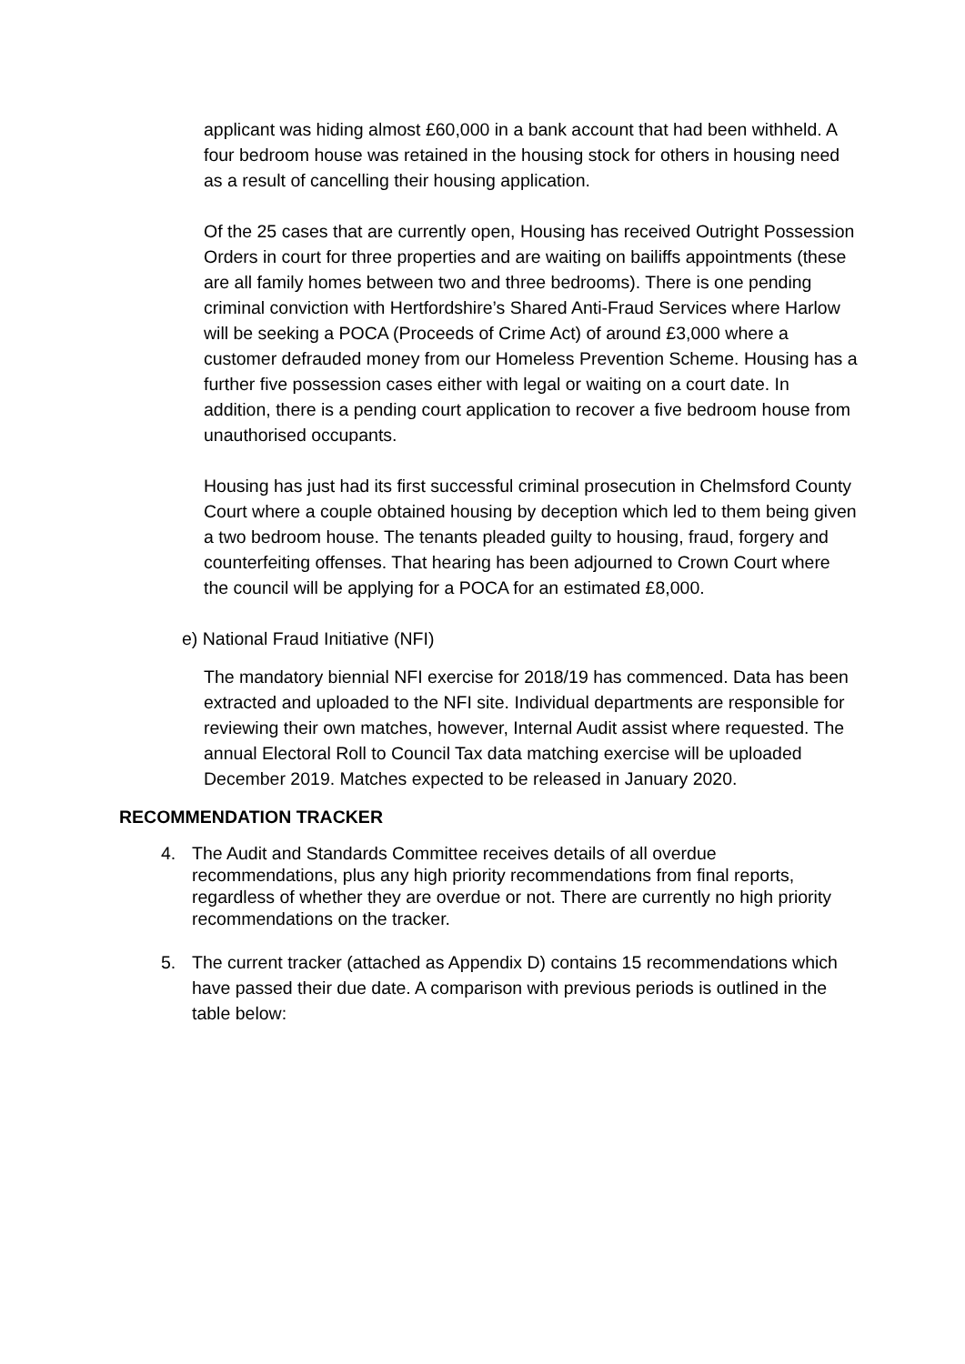applicant was hiding almost £60,000 in a bank account that had been withheld. A four bedroom house was retained in the housing stock for others in housing need as a result of cancelling their housing application.
Of the 25 cases that are currently open, Housing has received Outright Possession Orders in court for three properties and are waiting on bailiffs appointments (these are all family homes between two and three bedrooms). There is one pending criminal conviction with Hertfordshire’s Shared Anti-Fraud Services where Harlow will be seeking a POCA (Proceeds of Crime Act) of around £3,000 where a customer defrauded money from our Homeless Prevention Scheme. Housing has a further five possession cases either with legal or waiting on a court date. In addition, there is a pending court application to recover a five bedroom house from unauthorised occupants.
Housing has just had its first successful criminal prosecution in Chelmsford County Court where a couple obtained housing by deception which led to them being given a two bedroom house. The tenants pleaded guilty to housing, fraud, forgery and counterfeiting offenses. That hearing has been adjourned to Crown Court where the council will be applying for a POCA for an estimated £8,000.
e) National Fraud Initiative (NFI)
The mandatory biennial NFI exercise for 2018/19 has commenced. Data has been extracted and uploaded to the NFI site. Individual departments are responsible for reviewing their own matches, however, Internal Audit assist where requested. The annual Electoral Roll to Council Tax data matching exercise will be uploaded December 2019. Matches expected to be released in January 2020.
RECOMMENDATION TRACKER
4. The Audit and Standards Committee receives details of all overdue recommendations, plus any high priority recommendations from final reports, regardless of whether they are overdue or not. There are currently no high priority recommendations on the tracker.
5. The current tracker (attached as Appendix D) contains 15 recommendations which have passed their due date. A comparison with previous periods is outlined in the table below: